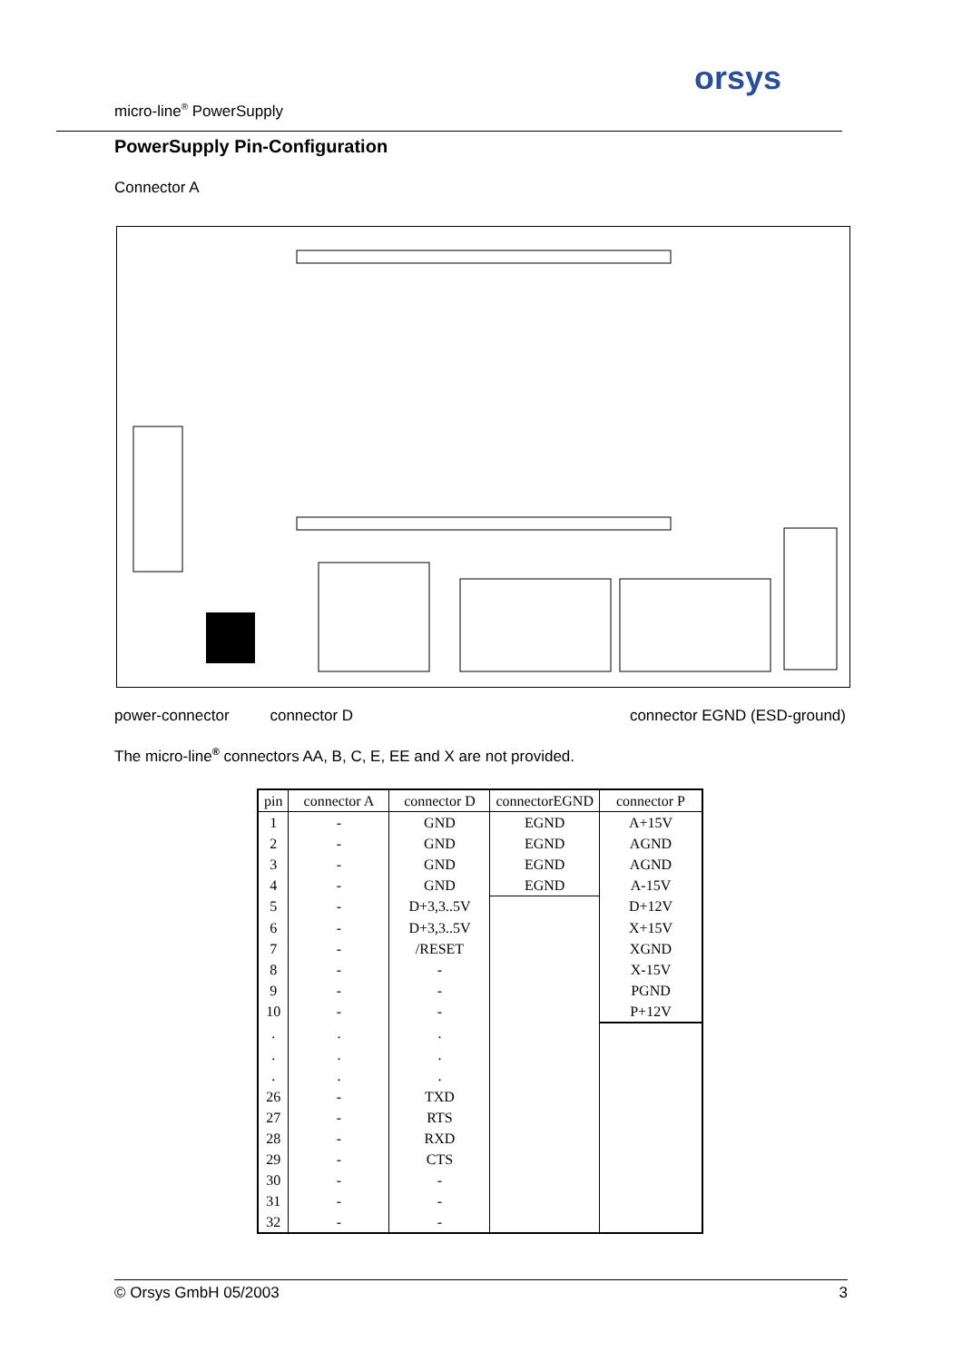micro-line<sup>®</sup> PowerSupply
orsys
PowerSupply Pin-Configuration
Connector A
power-connector connector D connector EGND (ESD-ground)
The micro-line<sup>®</sup> connectors AA, B, C, E, EE and X are not provided.
| pin | connector A | connector D | connectorEGND | connector P |
| --- | --- | --- | --- | --- |
| 1 | - | GND | EGND | A+15V |
| 2 | - | GND | EGND | AGND |
| 3 | - | GND | EGND | AGND |
| 4 | - | GND | EGND | A-15V |
| 5 | - | D+3,3..5V | | D+12V |
| 6 | - | D+3,3..5V | | X+15V |
| 7 | - | /RESET | | XGND |
| 8 | - | - | | X-15V |
| 9 | - | - | | PGND |
| 10 | - | - | | P+12V |
| . | . | . | | |
| . | . | . | | |
| . | . | . | | |
| 26 | - | TXD | | |
| 27 | - | RTS | | |
| 28 | - | RXD | | |
| 29 | - | CTS | | |
| 30 | - | - | | |
| 31 | - | - | | |
| 32 | - | - | | |
© Orsys GmbH 05/2003 3